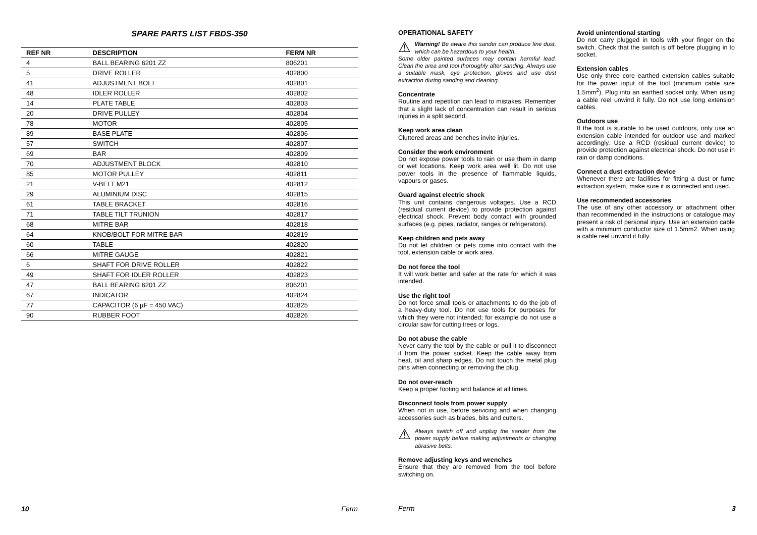SPARE PARTS LIST FBDS-350
| REF NR | DESCRIPTION | FERM NR |
| --- | --- | --- |
| 4 | BALL BEARING 6201 ZZ | 806201 |
| 5 | DRIVE ROLLER | 402800 |
| 41 | ADJUSTMENT BOLT | 402801 |
| 48 | IDLER ROLLER | 402802 |
| 14 | PLATE TABLE | 402803 |
| 20 | DRIVE PULLEY | 402804 |
| 78 | MOTOR | 402805 |
| 89 | BASE PLATE | 402806 |
| 57 | SWITCH | 402807 |
| 69 | BAR | 402809 |
| 70 | ADJUSTMENT BLOCK | 402810 |
| 85 | MOTOR PULLEY | 402811 |
| 21 | V-BELT M21 | 402812 |
| 29 | ALUMINIUM DISC | 402815 |
| 61 | TABLE BRACKET | 402816 |
| 71 | TABLE TILT TRUNION | 402817 |
| 68 | MITRE BAR | 402818 |
| 64 | KNOB/BOLT FOR MITRE BAR | 402819 |
| 60 | TABLE | 402820 |
| 66 | MITRE GAUGE | 402821 |
| 6 | SHAFT FOR DRIVE ROLLER | 402822 |
| 49 | SHAFT FOR IDLER ROLLER | 402823 |
| 47 | BALL BEARING 6201 ZZ | 806201 |
| 67 | INDICATOR | 402824 |
| 77 | CAPACITOR (6 µF = 450 VAC) | 402825 |
| 90 | RUBBER FOOT | 402826 |
10 Ferm
OPERATIONAL SAFETY
⚠
Warning! Be aware this sander can produce fine dust, which can be hazardous to your health.
Some older painted surfaces may contain harmful lead. Clean the area and tool thoroughly after sanding. Always use a suitable mask, eye protection, gloves and use dust extraction during sanding and cleaning.
Concentrate
Routine and repetition can lead to mistakes. Remember that a slight lack of concentration can result in serious injuries in a split second.
Keep work area clean
Cluttered areas and benches invite injuries.
Consider the work environment
Do not expose power tools to rain or use them in damp or wet locations. Keep work area well lit. Do not use power tools in the presence of flammable liquids, vapours or gases.
Guard against electric shock
This unit contains dangerous voltages. Use a RCD (residual current device) to provide protection against electrical shock. Prevent body contact with grounded surfaces (e.g. pipes, radiator, ranges or refrigerators).
Keep children and pets away
Do not let children or pets come into contact with the tool, extension cable or work area.
Do not force the tool
It will work better and safer at the rate for which it was intended.
Use the right tool
Do not force small tools or attachments to do the job of a heavy-duty tool. Do not use tools for purposes for which they were not intended; for example do not use a circular saw for cutting trees or logs.
Do not abuse the cable
Never carry the tool by the cable or pull it to disconnect it from the power socket. Keep the cable away from heat, oil and sharp edges. Do not touch the metal plug pins when connecting or removing the plug.
Do not over-reach
Keep a proper footing and balance at all times.
Disconnect tools from power supply
When not in use, before servicing and when changing accessories such as blades, bits and cutters.
⚠
Always switch off and unplug the sander from the power supply before making adjustments or changing abrasive belts.
Remove adjusting keys and wrenches
Ensure that they are removed from the tool before switching on.
Ferm
Avoid unintentional starting
Do not carry plugged in tools with your finger on the switch. Check that the switch is off before plugging in to socket.
Extension cables
Use only three core earthed extension cables suitable for the power input of the tool (minimum cable size 1.5mm<sup>2</sup>). Plug into an earthed socket only. When using a cable reel unwind it fully. Do not use long extension cables.
Outdoors use
If the tool is suitable to be used outdoors, only use an extension cable intended for outdoor use and marked accordingly. Use a RCD (residual current device) to provide protection against electrical shock. Do not use in rain or damp conditions.
Connect a dust extraction device
Whenever there are facilities for fitting a dust or fume extraction system, make sure it is connected and used.
Use recommended accessories
The use of any other accessory or attachment other than recommended in the instructions or catalogue may present a risk of personal injury. Use an extension cable with a minimum conductor size of 1.5mm2. When using a cable reel unwind it fully.
3